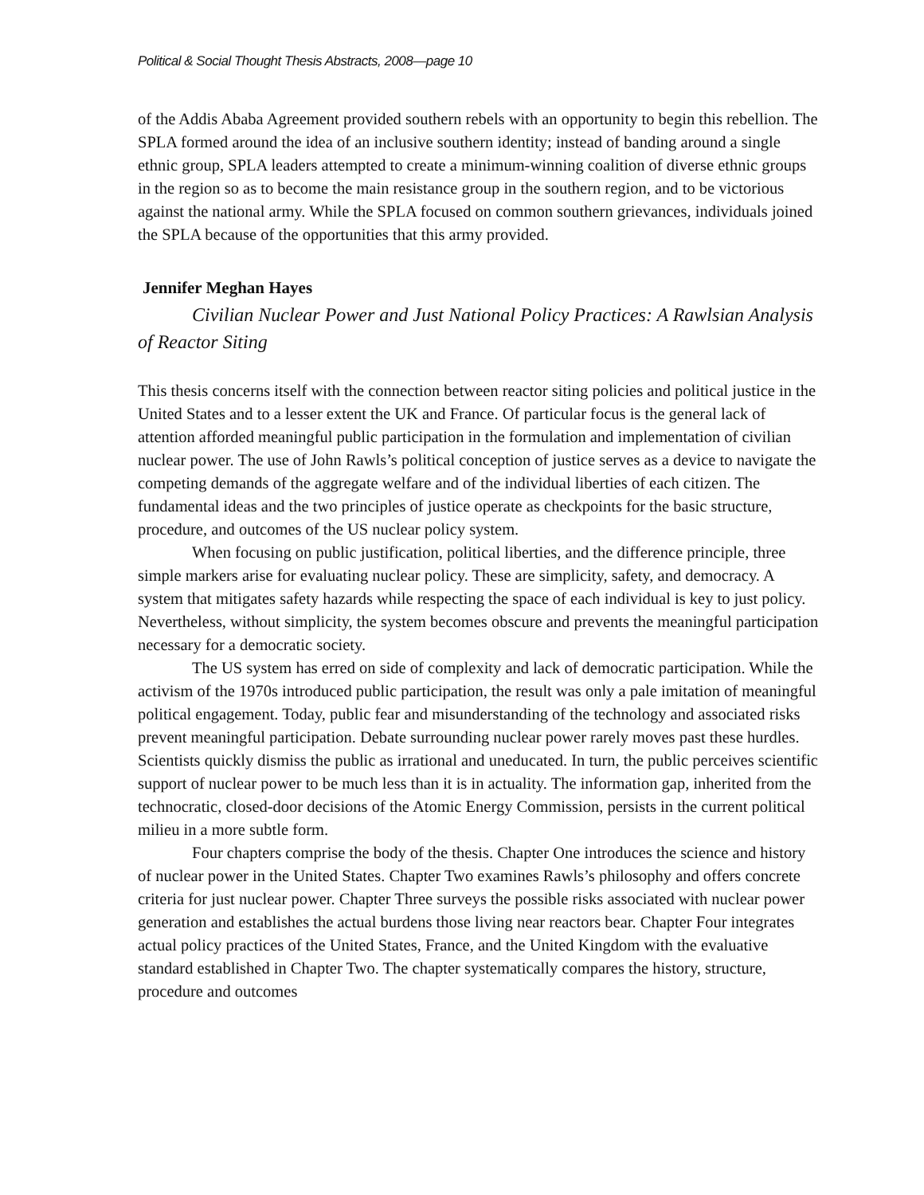Political & Social Thought Thesis Abstracts, 2008—page 10
of the Addis Ababa Agreement provided southern rebels with an opportunity to begin this rebellion. The SPLA formed around the idea of an inclusive southern identity; instead of banding around a single ethnic group, SPLA leaders attempted to create a minimum-winning coalition of diverse ethnic groups in the region so as to become the main resistance group in the southern region, and to be victorious against the national army. While the SPLA focused on common southern grievances, individuals joined the SPLA because of the opportunities that this army provided.
Jennifer Meghan Hayes
Civilian Nuclear Power and Just National Policy Practices: A Rawlsian Analysis of Reactor Siting
This thesis concerns itself with the connection between reactor siting policies and political justice in the United States and to a lesser extent the UK and France. Of particular focus is the general lack of attention afforded meaningful public participation in the formulation and implementation of civilian nuclear power. The use of John Rawls’s political conception of justice serves as a device to navigate the competing demands of the aggregate welfare and of the individual liberties of each citizen. The fundamental ideas and the two principles of justice operate as checkpoints for the basic structure, procedure, and outcomes of the US nuclear policy system.
When focusing on public justification, political liberties, and the difference principle, three simple markers arise for evaluating nuclear policy. These are simplicity, safety, and democracy. A system that mitigates safety hazards while respecting the space of each individual is key to just policy. Nevertheless, without simplicity, the system becomes obscure and prevents the meaningful participation necessary for a democratic society.
The US system has erred on side of complexity and lack of democratic participation. While the activism of the 1970s introduced public participation, the result was only a pale imitation of meaningful political engagement. Today, public fear and misunderstanding of the technology and associated risks prevent meaningful participation. Debate surrounding nuclear power rarely moves past these hurdles. Scientists quickly dismiss the public as irrational and uneducated. In turn, the public perceives scientific support of nuclear power to be much less than it is in actuality. The information gap, inherited from the technocratic, closed-door decisions of the Atomic Energy Commission, persists in the current political milieu in a more subtle form.
Four chapters comprise the body of the thesis. Chapter One introduces the science and history of nuclear power in the United States. Chapter Two examines Rawls’s philosophy and offers concrete criteria for just nuclear power. Chapter Three surveys the possible risks associated with nuclear power generation and establishes the actual burdens those living near reactors bear. Chapter Four integrates actual policy practices of the United States, France, and the United Kingdom with the evaluative standard established in Chapter Two. The chapter systematically compares the history, structure, procedure and outcomes